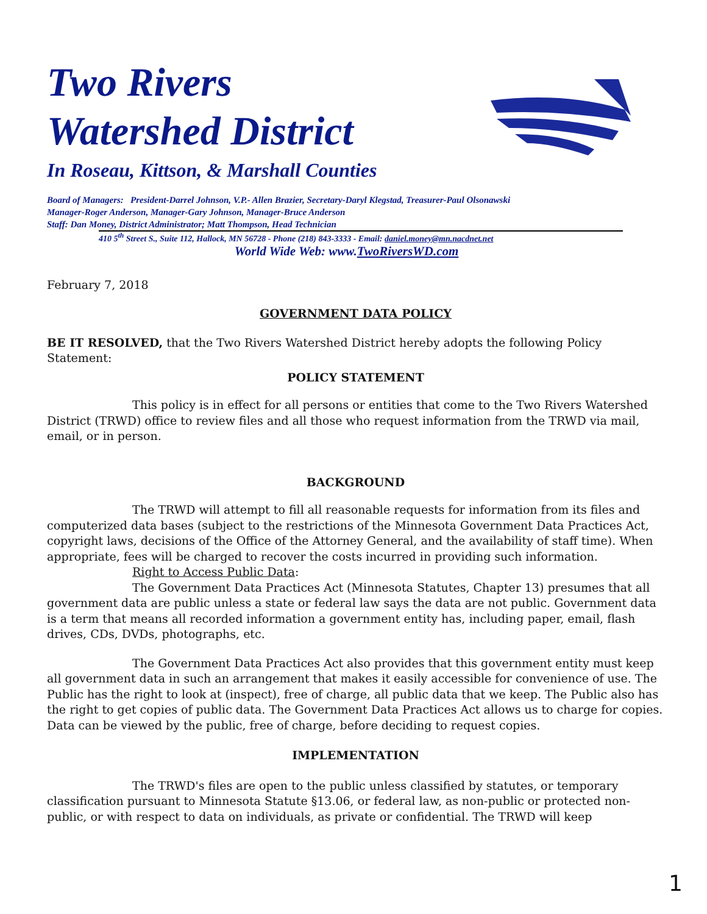Two Rivers
Watershed District
In Roseau, Kittson, & Marshall Counties
Board of Managers: President-Darrel Johnson, V.P.- Allen Brazier, Secretary-Daryl Klegstad, Treasurer-Paul Olsonawski
Manager-Roger Anderson, Manager-Gary Johnson, Manager-Bruce Anderson
Staff: Dan Money, District Administrator; Matt Thompson, Head Technician
410 5<sup>th</sup> Street S., Suite 112, Hallock, MN 56728 - Phone (218) 843-3333 - Email: daniel.money@mn.nacdnet.net
World Wide Web: www.TwoRiversWD.com
February 7, 2018
GOVERNMENT DATA POLICY
BE IT RESOLVED, that the Two Rivers Watershed District hereby adopts the following Policy Statement:
POLICY STATEMENT
This policy is in effect for all persons or entities that come to the Two Rivers Watershed District (TRWD) office to review files and all those who request information from the TRWD via mail, email, or in person.
BACKGROUND
The TRWD will attempt to fill all reasonable requests for information from its files and computerized data bases (subject to the restrictions of the Minnesota Government Data Practices Act, copyright laws, decisions of the Office of the Attorney General, and the availability of staff time). When appropriate, fees will be charged to recover the costs incurred in providing such information.
Right to Access Public Data:
The Government Data Practices Act (Minnesota Statutes, Chapter 13) presumes that all government data are public unless a state or federal law says the data are not public. Government data is a term that means all recorded information a government entity has, including paper, email, flash drives, CDs, DVDs, photographs, etc.
The Government Data Practices Act also provides that this government entity must keep all government data in such an arrangement that makes it easily accessible for convenience of use. The Public has the right to look at (inspect), free of charge, all public data that we keep. The Public also has the right to get copies of public data. The Government Data Practices Act allows us to charge for copies. Data can be viewed by the public, free of charge, before deciding to request copies.
IMPLEMENTATION
The TRWD's files are open to the public unless classified by statutes, or temporary classification pursuant to Minnesota Statute §13.06, or federal law, as non-public or protected non-public, or with respect to data on individuals, as private or confidential. The TRWD will keep
1